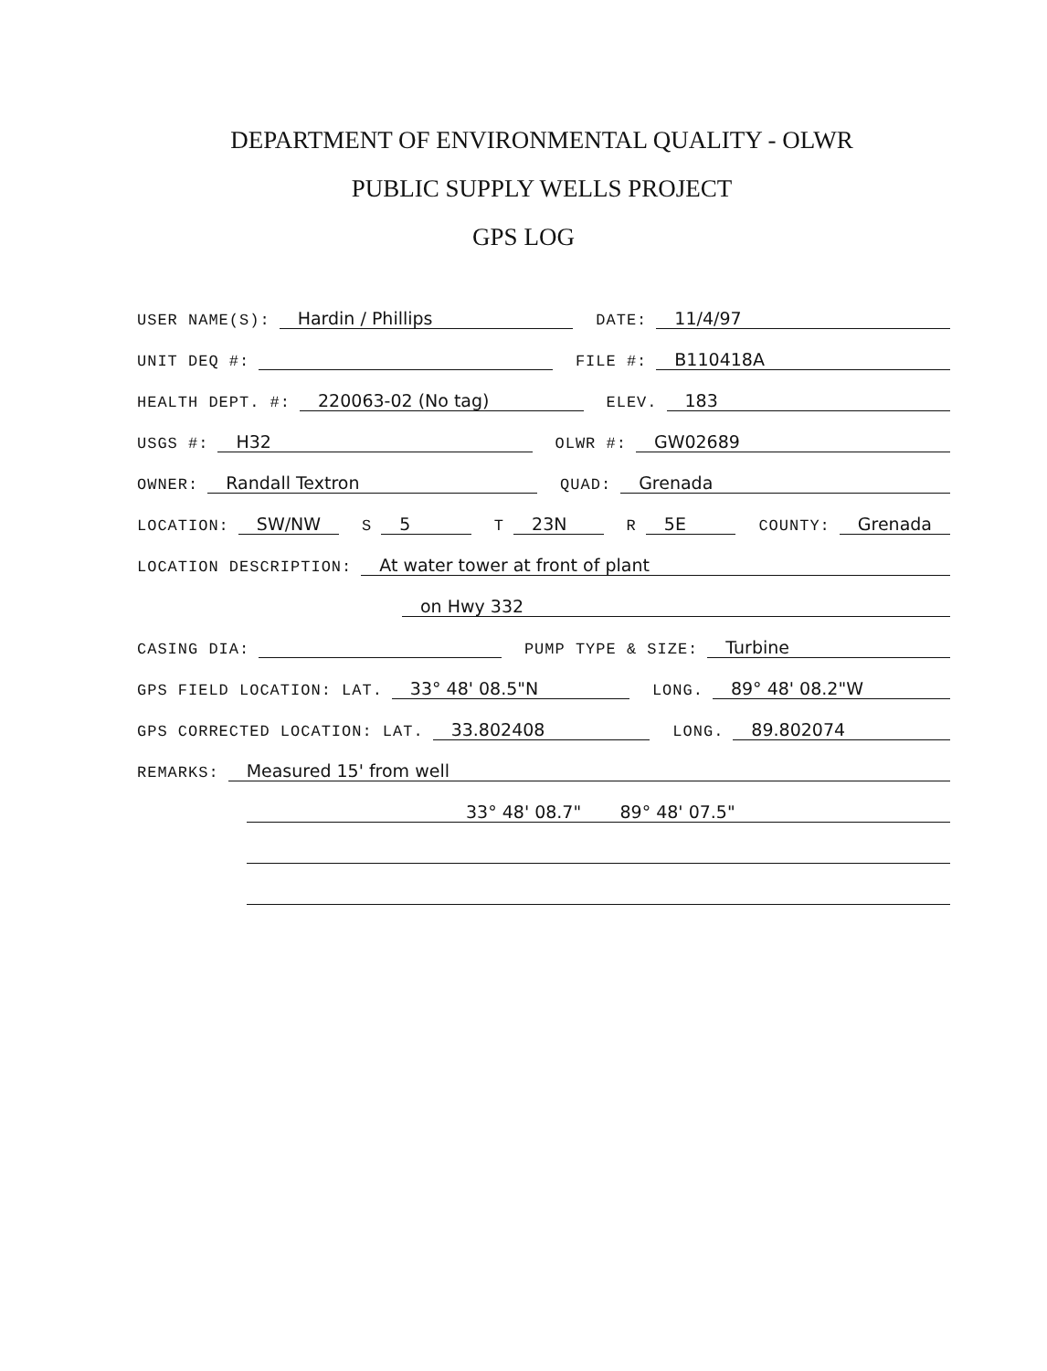DEPARTMENT OF ENVIRONMENTAL QUALITY - OLWR
PUBLIC SUPPLY WELLS PROJECT
GPS LOG
USER NAME(S): Hardin / Phillips DATE: 11/4/97
UNIT DEQ #: FILE #: B110418A
HEALTH DEPT. #: 220063-02 (No tag) ELEV. 183
USGS #: H32 OLWR #: GW02689
OWNER: Randall Textron QUAD: Grenada
LOCATION: SW/NW S 5 T 23N R 5E COUNTY: Grenada
LOCATION DESCRIPTION: At water tower at front of plant
on Hwy 332
CASING DIA: PUMP TYPE & SIZE: Turbine
GPS FIELD LOCATION: LAT. 33° 48' 08.5"N LONG. 89° 48' 08.2"W
GPS CORRECTED LOCATION: LAT. 33.802408 LONG. 89.802074
REMARKS: Measured 15' from well
33° 48' 08.7" 89° 48' 07.5"